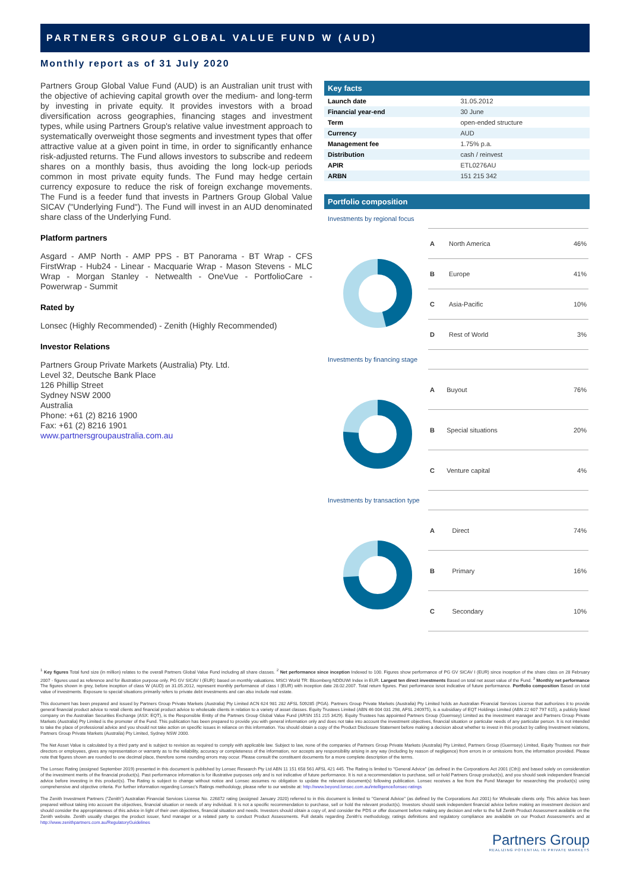PARTNERS GROUP GLOBAL VALUE FUND W (AUD)
Monthly report as of 31 July 2020
Partners Group Global Value Fund (AUD) is an Australian unit trust with the objective of achieving capital growth over the medium- and long-term by investing in private equity. It provides investors with a broad diversification across geographies, financing stages and investment types, while using Partners Group's relative value investment approach to systematically overweight those segments and investment types that offer attractive value at a given point in time, in order to significantly enhance risk-adjusted returns. The Fund allows investors to subscribe and redeem shares on a monthly basis, thus avoiding the long lock-up periods common in most private equity funds. The Fund may hedge certain currency exposure to reduce the risk of foreign exchange movements. The Fund is a feeder fund that invests in Partners Group Global Value SICAV ("Underlying Fund"). The Fund will invest in an AUD denominated share class of the Underlying Fund.
Platform partners
Asgard - AMP North - AMP PPS - BT Panorama - BT Wrap - CFS FirstWrap - Hub24 - Linear - Macquarie Wrap - Mason Stevens - MLC Wrap - Morgan Stanley - Netwealth - OneVue - PortfolioCare - Powerwrap - Summit
Rated by
Lonsec (Highly Recommended) - Zenith (Highly Recommended)
Investor Relations
Partners Group Private Markets (Australia) Pty. Ltd.
Level 32, Deutsche Bank Place
126 Phillip Street
Sydney NSW 2000
Australia
Phone: +61 (2) 8216 1900
Fax: +61 (2) 8216 1901
www.partnersgroupaustralia.com.au
Key facts
| Launch date | 31.05.2012 |
| Financial year-end | 30 June |
| Term | open-ended structure |
| Currency | AUD |
| Management fee | 1.75% p.a. |
| Distribution | cash / reinvest |
| APIR | ETL0276AU |
| ARBN | 151 215 342 |
Portfolio composition
Investments by regional focus
| A | North America | 46% |
| B | Europe | 41% |
| C | Asia-Pacific | 10% |
| D | Rest of World | 3% |
Investments by financing stage
| A | Buyout | 76% |
| B | Special situations | 20% |
| C | Venture capital | 4% |
Investments by transaction type
| A | Direct | 74% |
| B | Primary | 16% |
| C | Secondary | 10% |
<sup>1</sup> Key figures Total fund size (in million) relates to the overall Partners Global Value Fund including all share classes. <sup>2</sup> Net performance since inception Indexed to 100. Figures show performance of PG GV SICAV I (EUR) since inception of the share class on 28 February 2007 - figures used as reference and for illustration purpose only. PG GV SICAV I (EUR): based on monthly valuations. MSCI World TR: Bloomberg NDDUWI Index in EUR. Largest ten direct investments Based on total net asset value of the Fund. <sup>3</sup> Monthly net performance The figures shown in grey, before inception of class W (AUD) on 31.05.2012, represent monthly performance of class I (EUR) with inception date 28.02.2007. Total return figures. Past performance isnot indicative of future performance. Portfolio composition Based on total value of investments. Exposure to special situations primarily refers to private debt investments and can also include real estate.
This document has been prepared and issued by Partners Group Private Markets (Australia) Pty Limited ACN 624 981 282 AFSL 509285 (PGA). Partners Group Private Markets (Australia) Pty Limited holds an Australian Financial Services License that authorizes it to provide general financial product advice to retail clients and financial product advice to wholesale clients in relation to a variety of asset classes. Equity Trustees Limited (ABN 46 004 031 298, AFSL 240975), is a subsidiary of EQT Holdings Limited (ABN 22 607 797 615), a publicly listed company on the Australian Securities Exchange (ASX: EQT), is the Responsible Entity of the Partners Group Global Value Fund (ARSN 151 215 3429). Equity Trustees has appointed Partners Group (Guernsey) Limited as the investment manager and Partners Group Private Markets (Australia) Pty Limited is the promoter of the Fund. This publication has been prepared to provide you with general information only and does not take into account the investment objectives, financial situation or particular needs of any particular person. It is not intended to take the place of professional advice and you should not take action on specific issues in reliance on this information. You should obtain a copy of the Product Disclosure Statement before making a decision about whether to invest in this product by calling Investment relations, Partners Group Private Markets (Australia) Pty Limited, Sydney NSW 2000.
The Net Asset Value is calculated by a third party and is subject to revision as required to comply with applicable law. Subject to law, none of the companies of Partners Group Private Markets (Australia) Pty Limited, Partners Group (Guernsey) Limited, Equity Trustees nor their directors or employees, gives any representation or warranty as to the reliability, accuracy or completeness of the information, nor accepts any responsibility arising in any way (including by reason of negligence) from errors in or omissions from, the information provided. Please note that figures shown are rounded to one decimal place, therefore some rounding errors may occur. Please consult the constituent documents for a more complete description of the terms.
The Lonsec Rating (assigned September 2019) presented in this document is published by Lonsec Research Pty Ltd ABN 11 151 658 561 AFSL 421 445. The Rating is limited to "General Advice" (as defined in the Corporations Act 2001 (Cth)) and based solely on consideration of the investment merits of the financial product(s). Past performance information is for illustrative purposes only and is not indicative of future performance. It is not a recommendation to purchase, sell or hold Partners Group product(s), and you should seek independent financial advice before investing in this product(s). The Rating is subject to change without notice and Lonsec assumes no obligation to update the relevant document(s) following publication. Lonsec receives a fee from the Fund Manager for researching the product(s) using comprehensive and objective criteria. For further information regarding Lonsec's Ratings methodology, please refer to our website at: http://www.beyond.lonsec.com.au/intelligence/lonsec-ratings
The Zenith Investment Partners ("Zenith") Australian Financial Services License No. 226872 rating (assigned January 2020) referred to in this document is limited to "General Advice" (as defined by the Corporations Act 2001) for Wholesale clients only. This advice has been prepared without taking into account the objectives, financial situation or needs of any individual. It is not a specific recommendation to purchase, sell or hold the relevant product(s). Investors should seek independent financial advice before making an investment decision and should consider the appropriateness of this advice in light of their own objectives, financial situation and needs. Investors should obtain a copy of, and consider the PDS or offer document before making any decision and refer to the full Zenith Product Assessment available on the Zenith website. Zenith usually charges the product issuer, fund manager or a related party to conduct Product Assessments. Full details regarding Zenith's methodology, ratings definitions and regulatory compliance are available on our Product Assessment's and at http://www.zenithpartners.com.au/RegulatoryGuidelines
Partners Group
REALIZING POTENTIAL IN PRIVATE MARKETS